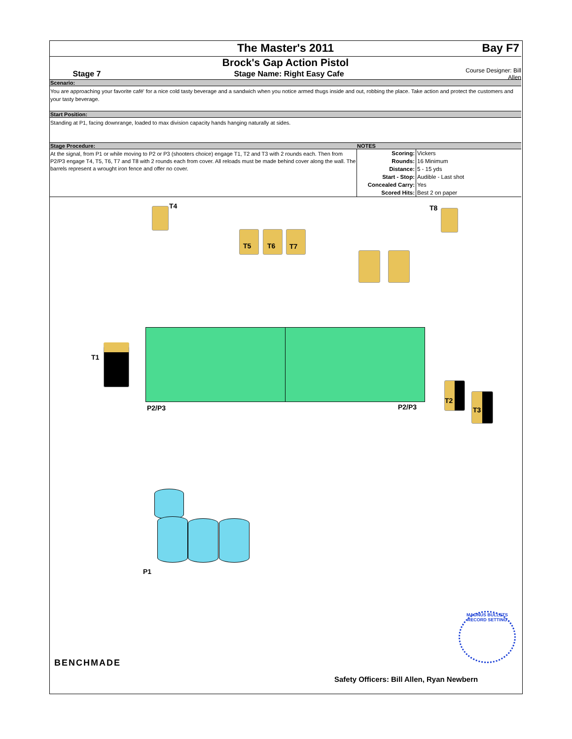The Master's 2011 Bay F7
Brock's Gap Action Pistol
Stage 7 Stage Name: Right Easy Cafe
Course Designer: Bill Allen
Scenario:
You are approaching your favorite café' for a nice cold tasty beverage and a sandwich when you notice armed thugs inside and out, robbing the place. Take action and protect the customers and your tasty beverage.
Start Position:
Standing at P1, facing downrange, loaded to max division capacity hands hanging naturally at sides.
Stage Procedure: NOTES
At the signal, from P1 or while moving to P2 or P3 (shooters choice) engage T1, T2 and T3 with 2 rounds each. Then from P2/P3 engage T4, T5, T6, T7 and T8 with 2 rounds each from cover. All reloads must be made behind cover along the wall. The barrels represent a wrought iron fence and offer no cover.
| Scoring: | Vickers |
| Rounds: | 16 Minimum |
| Distance: | 5 - 15 yds |
| Start - Stop: | Audible - Last shot |
| Concealed Carry: | Yes |
| Scored Hits: | Best 2 on paper |
T4
T5 T6 T7
T8
T1
P2/P3 P2/P3
T2
T3
P1
BENCHMADE
MAGNUS BULLETS RECORD SETTING
Safety Officers: Bill Allen, Ryan Newbern